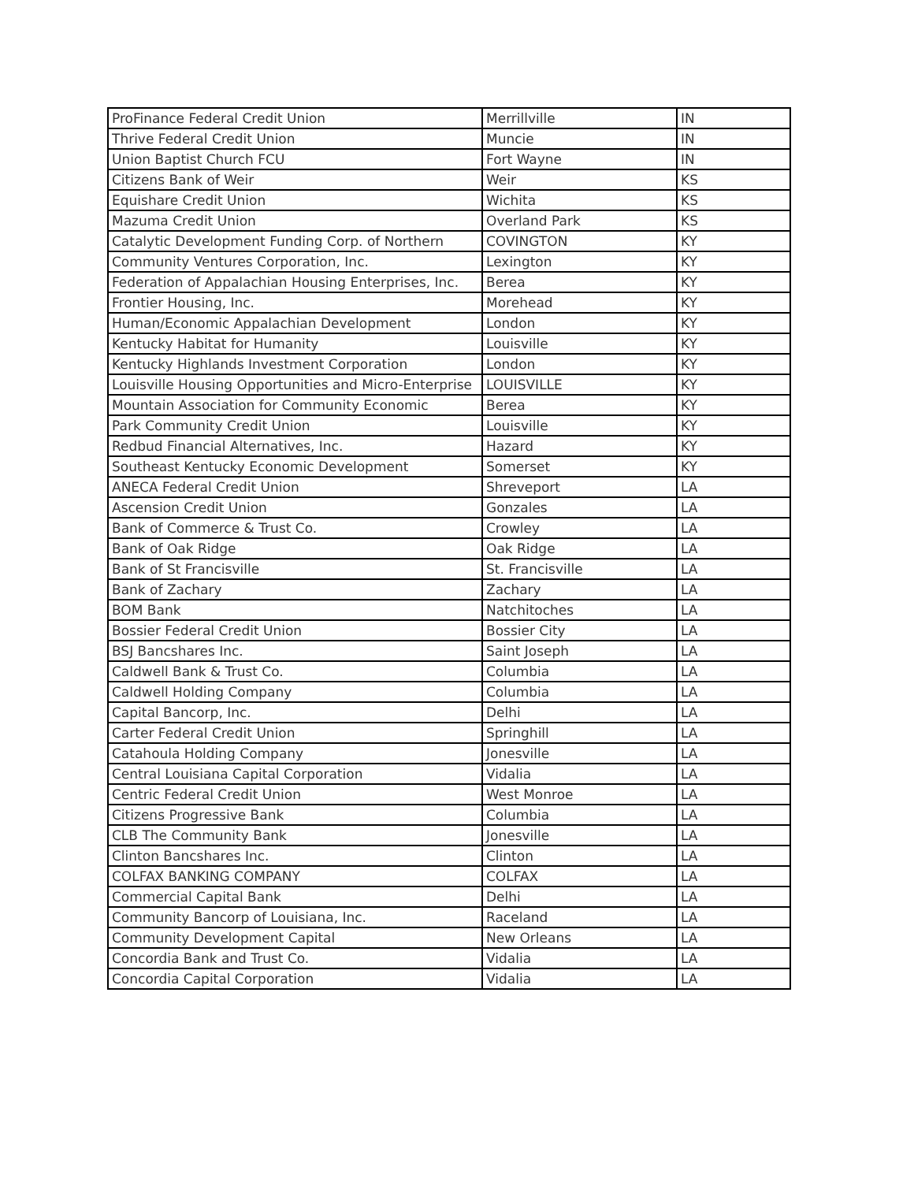| ProFinance Federal Credit Union | Merrillville | IN |
| Thrive Federal Credit Union | Muncie | IN |
| Union Baptist Church FCU | Fort Wayne | IN |
| Citizens Bank of Weir | Weir | KS |
| Equishare Credit Union | Wichita | KS |
| Mazuma Credit Union | Overland Park | KS |
| Catalytic Development Funding Corp. of Northern | COVINGTON | KY |
| Community Ventures Corporation, Inc. | Lexington | KY |
| Federation of Appalachian Housing Enterprises, Inc. | Berea | KY |
| Frontier Housing, Inc. | Morehead | KY |
| Human/Economic Appalachian Development | London | KY |
| Kentucky Habitat for Humanity | Louisville | KY |
| Kentucky Highlands Investment Corporation | London | KY |
| Louisville Housing Opportunities and Micro-Enterprise | LOUISVILLE | KY |
| Mountain Association for Community Economic | Berea | KY |
| Park Community Credit Union | Louisville | KY |
| Redbud Financial Alternatives, Inc. | Hazard | KY |
| Southeast Kentucky Economic Development | Somerset | KY |
| ANECA Federal Credit Union | Shreveport | LA |
| Ascension Credit Union | Gonzales | LA |
| Bank of Commerce & Trust Co. | Crowley | LA |
| Bank of Oak Ridge | Oak Ridge | LA |
| Bank of St Francisville | St. Francisville | LA |
| Bank of Zachary | Zachary | LA |
| BOM Bank | Natchitoches | LA |
| Bossier Federal Credit Union | Bossier City | LA |
| BSJ Bancshares Inc. | Saint Joseph | LA |
| Caldwell Bank & Trust Co. | Columbia | LA |
| Caldwell Holding Company | Columbia | LA |
| Capital Bancorp, Inc. | Delhi | LA |
| Carter Federal Credit Union | Springhill | LA |
| Catahoula Holding Company | Jonesville | LA |
| Central Louisiana Capital Corporation | Vidalia | LA |
| Centric Federal Credit Union | West Monroe | LA |
| Citizens Progressive Bank | Columbia | LA |
| CLB The Community Bank | Jonesville | LA |
| Clinton Bancshares Inc. | Clinton | LA |
| COLFAX BANKING COMPANY | COLFAX | LA |
| Commercial Capital Bank | Delhi | LA |
| Community Bancorp of Louisiana, Inc. | Raceland | LA |
| Community Development Capital | New Orleans | LA |
| Concordia Bank and Trust Co. | Vidalia | LA |
| Concordia Capital Corporation | Vidalia | LA |